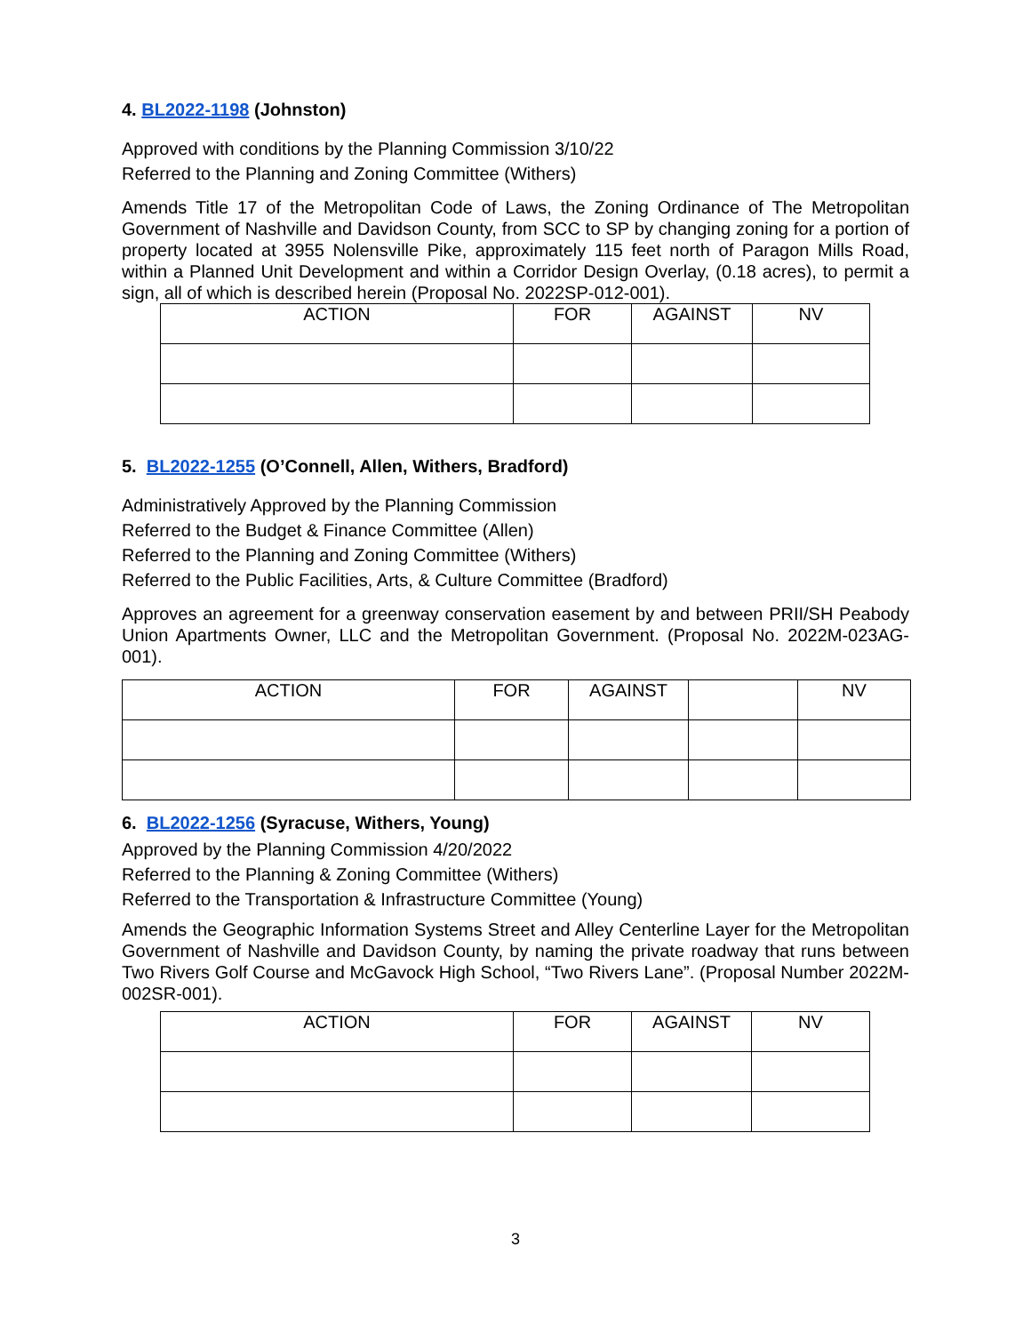4. BL2022-1198 (Johnston)
Approved with conditions by the Planning Commission 3/10/22
Referred to the Planning and Zoning Committee (Withers)
Amends Title 17 of the Metropolitan Code of Laws, the Zoning Ordinance of The Metropolitan Government of Nashville and Davidson County, from SCC to SP by changing zoning for a portion of property located at 3955 Nolensville Pike, approximately 115 feet north of Paragon Mills Road, within a Planned Unit Development and within a Corridor Design Overlay, (0.18 acres), to permit a sign, all of which is described herein (Proposal No. 2022SP-012-001).
| ACTION | FOR | AGAINST | NV |
| --- | --- | --- | --- |
5. BL2022-1255 (O’Connell, Allen, Withers, Bradford)
Administratively Approved by the Planning Commission
Referred to the Budget & Finance Committee (Allen)
Referred to the Planning and Zoning Committee (Withers)
Referred to the Public Facilities, Arts, & Culture Committee (Bradford)
Approves an agreement for a greenway conservation easement by and between PRII/SH Peabody Union Apartments Owner, LLC and the Metropolitan Government. (Proposal No. 2022M-023AG-001).
| ACTION | FOR | AGAINST | | NV |
| --- | --- | --- | --- | --- |
6. BL2022-1256 (Syracuse, Withers, Young)
Approved by the Planning Commission 4/20/2022
Referred to the Planning & Zoning Committee (Withers)
Referred to the Transportation & Infrastructure Committee (Young)
Amends the Geographic Information Systems Street and Alley Centerline Layer for the Metropolitan Government of Nashville and Davidson County, by naming the private roadway that runs between Two Rivers Golf Course and McGavock High School, “Two Rivers Lane”. (Proposal Number 2022M-002SR-001).
| ACTION | FOR | AGAINST | NV |
| --- | --- | --- | --- |
3